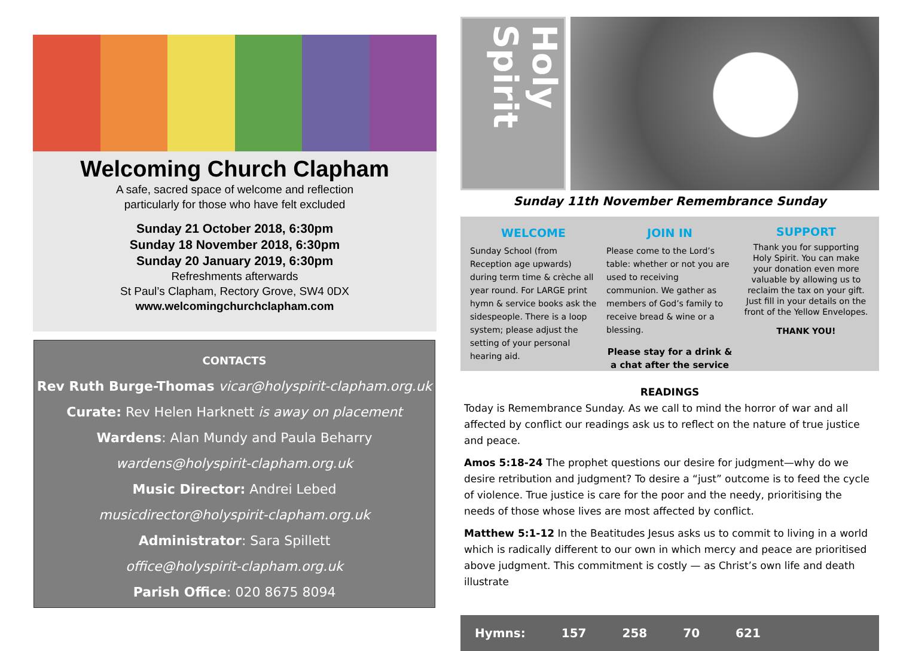Welcoming Church Clapham
A safe, sacred space of welcome and reflection
particularly for those who have felt excluded
Sunday 21 October 2018, 6:30pm
Sunday 18 November 2018, 6:30pm
Sunday 20 January 2019, 6:30pm
Refreshments afterwards
St Paul’s Clapham, Rectory Grove, SW4 0DX
www.welcomingchurchclapham.com
CONTACTS
Rev Ruth Burge-Thomas vicar@holyspirit-clapham.org.uk
Curate: Rev Helen Harknett is away on placement
Wardens: Alan Mundy and Paula Beharry
wardens@holyspirit-clapham.org.uk
Music Director: Andrei Lebed
musicdirector@holyspirit-clapham.org.uk
Administrator: Sara Spillett
office@holyspirit-clapham.org.uk
Parish Office: 020 8675 8094
Holy Spirit
Sunday 11th November Remembrance Sunday
WELCOME
Sunday School (from Reception age upwards) during term time & crèche all year round. For LARGE print hymn & service books ask the sidespeople. There is a loop system; please adjust the setting of your personal hearing aid.
JOIN IN
Please come to the Lord’s table: whether or not you are used to receiving communion. We gather as members of God’s family to receive bread & wine or a blessing.
Please stay for a drink & a chat after the service
SUPPORT
Thank you for supporting Holy Spirit. You can make your donation even more valuable by allowing us to reclaim the tax on your gift. Just fill in your details on the front of the Yellow Envelopes.
THANK YOU!
READINGS
Today is Remembrance Sunday. As we call to mind the horror of war and all affected by conflict our readings ask us to reflect on the nature of true justice and peace.
Amos 5:18-24 The prophet questions our desire for judgment—why do we desire retribution and judgment? To desire a “just” outcome is to feed the cycle of violence. True justice is care for the poor and the needy, prioritising the needs of those whose lives are most affected by conflict.
Matthew 5:1-12 In the Beatitudes Jesus asks us to commit to living in a world which is radically different to our own in which mercy and peace are prioritised above judgment. This commitment is costly — as Christ’s own life and death illustrate
Hymns: 157 258 70 621